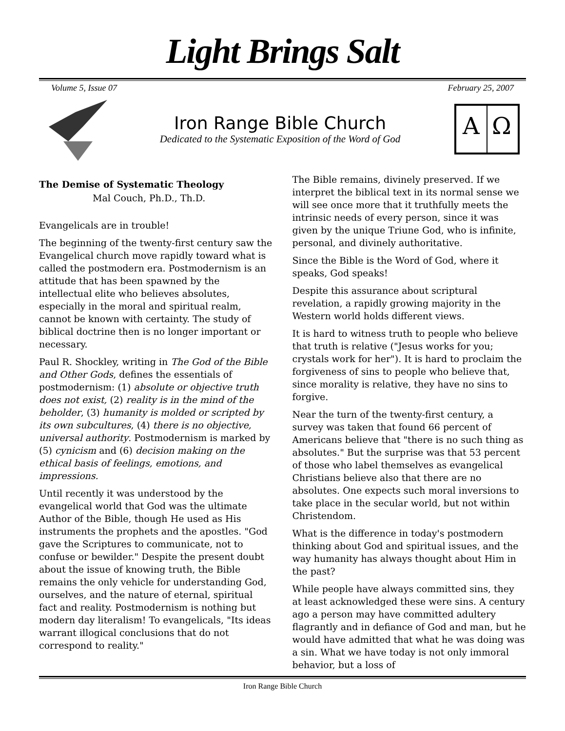Light Brings Salt
Volume 5, Issue 07 February 25, 2007
Iron Range Bible Church
Dedicated to the Systematic Exposition of the Word of God
A
Ω
The Demise of Systematic Theology
Mal Couch, Ph.D., Th.D.
Evangelicals are in trouble!
The beginning of the twenty-first century saw the Evangelical church move rapidly toward what is called the postmodern era. Postmodernism is an attitude that has been spawned by the intellectual elite who believes absolutes, especially in the moral and spiritual realm, cannot be known with certainty. The study of biblical doctrine then is no longer important or necessary.
Paul R. Shockley, writing in The God of the Bible and Other Gods, defines the essentials of postmodernism: (1) absolute or objective truth does not exist, (2) reality is in the mind of the beholder, (3) humanity is molded or scripted by its own subcultures, (4) there is no objective, universal authority. Postmodernism is marked by (5) cynicism and (6) decision making on the ethical basis of feelings, emotions, and impressions.
Until recently it was understood by the evangelical world that God was the ultimate Author of the Bible, though He used as His instruments the prophets and the apostles. "God gave the Scriptures to communicate, not to confuse or bewilder." Despite the present doubt about the issue of knowing truth, the Bible remains the only vehicle for understanding God, ourselves, and the nature of eternal, spiritual fact and reality. Postmodernism is nothing but modern day literalism! To evangelicals, "Its ideas warrant illogical conclusions that do not correspond to reality."
The Bible remains, divinely preserved. If we interpret the biblical text in its normal sense we will see once more that it truthfully meets the intrinsic needs of every person, since it was given by the unique Triune God, who is infinite, personal, and divinely authoritative.
Since the Bible is the Word of God, where it speaks, God speaks!
Despite this assurance about scriptural revelation, a rapidly growing majority in the Western world holds different views.
It is hard to witness truth to people who believe that truth is relative ("Jesus works for you; crystals work for her"). It is hard to proclaim the forgiveness of sins to people who believe that, since morality is relative, they have no sins to forgive.
Near the turn of the twenty-first century, a survey was taken that found 66 percent of Americans believe that "there is no such thing as absolutes." But the surprise was that 53 percent of those who label themselves as evangelical Christians believe also that there are no absolutes. One expects such moral inversions to take place in the secular world, but not within Christendom.
What is the difference in today's postmodern thinking about God and spiritual issues, and the way humanity has always thought about Him in the past?
While people have always committed sins, they at least acknowledged these were sins. A century ago a person may have committed adultery flagrantly and in defiance of God and man, but he would have admitted that what he was doing was a sin. What we have today is not only immoral behavior, but a loss of
Iron Range Bible Church